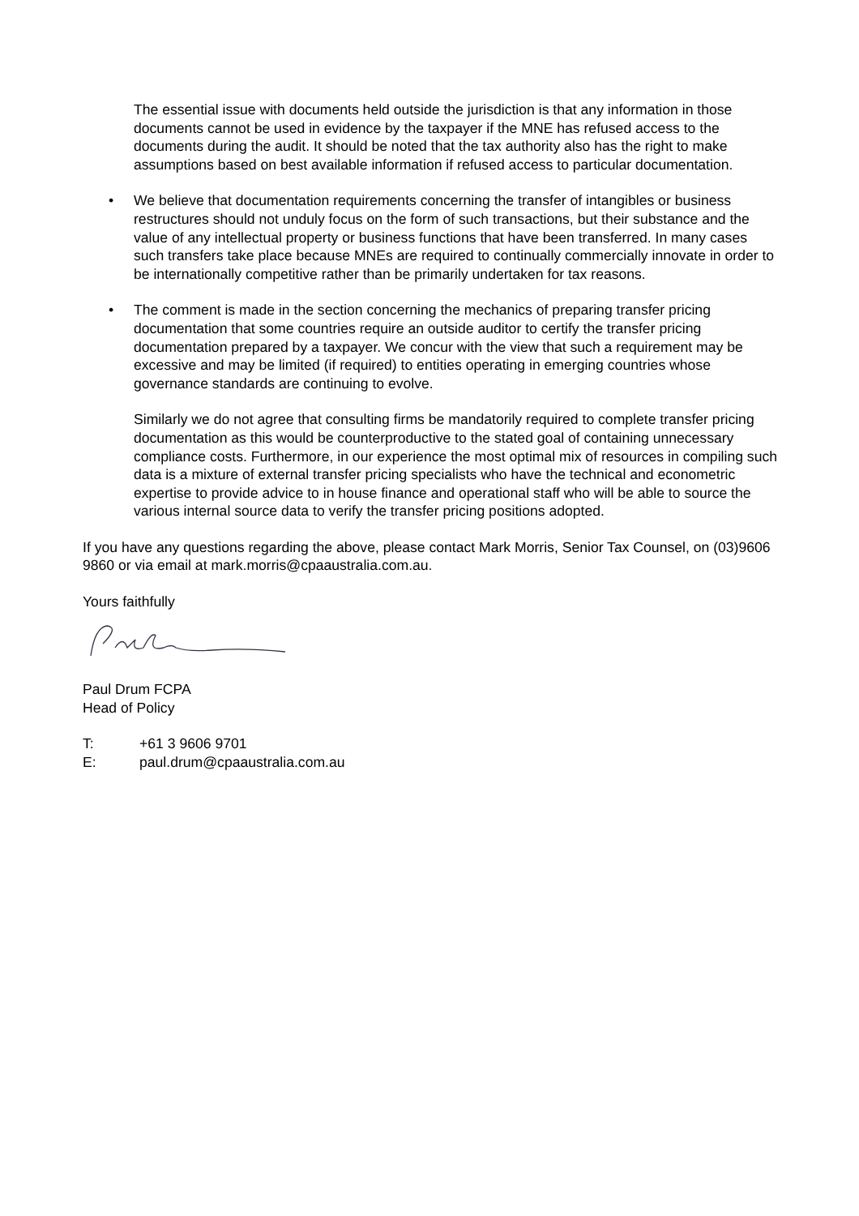The essential issue with documents held outside the jurisdiction is that any information in those documents cannot be used in evidence by the taxpayer if the MNE has refused access to the documents during the audit. It should be noted that the tax authority also has the right to make assumptions based on best available information if refused access to particular documentation.
• We believe that documentation requirements concerning the transfer of intangibles or business restructures should not unduly focus on the form of such transactions, but their substance and the value of any intellectual property or business functions that have been transferred. In many cases such transfers take place because MNEs are required to continually commercially innovate in order to be internationally competitive rather than be primarily undertaken for tax reasons.
• The comment is made in the section concerning the mechanics of preparing transfer pricing documentation that some countries require an outside auditor to certify the transfer pricing documentation prepared by a taxpayer. We concur with the view that such a requirement may be excessive and may be limited (if required) to entities operating in emerging countries whose governance standards are continuing to evolve.
Similarly we do not agree that consulting firms be mandatorily required to complete transfer pricing documentation as this would be counterproductive to the stated goal of containing unnecessary compliance costs. Furthermore, in our experience the most optimal mix of resources in compiling such data is a mixture of external transfer pricing specialists who have the technical and econometric expertise to provide advice to in house finance and operational staff who will be able to source the various internal source data to verify the transfer pricing positions adopted.
If you have any questions regarding the above, please contact Mark Morris, Senior Tax Counsel, on (03)9606 9860 or via email at mark.morris@cpaaustralia.com.au.
Yours faithfully
Paul Drum FCPA
Head of Policy
T: +61 3 9606 9701
E: paul.drum@cpaaustralia.com.au